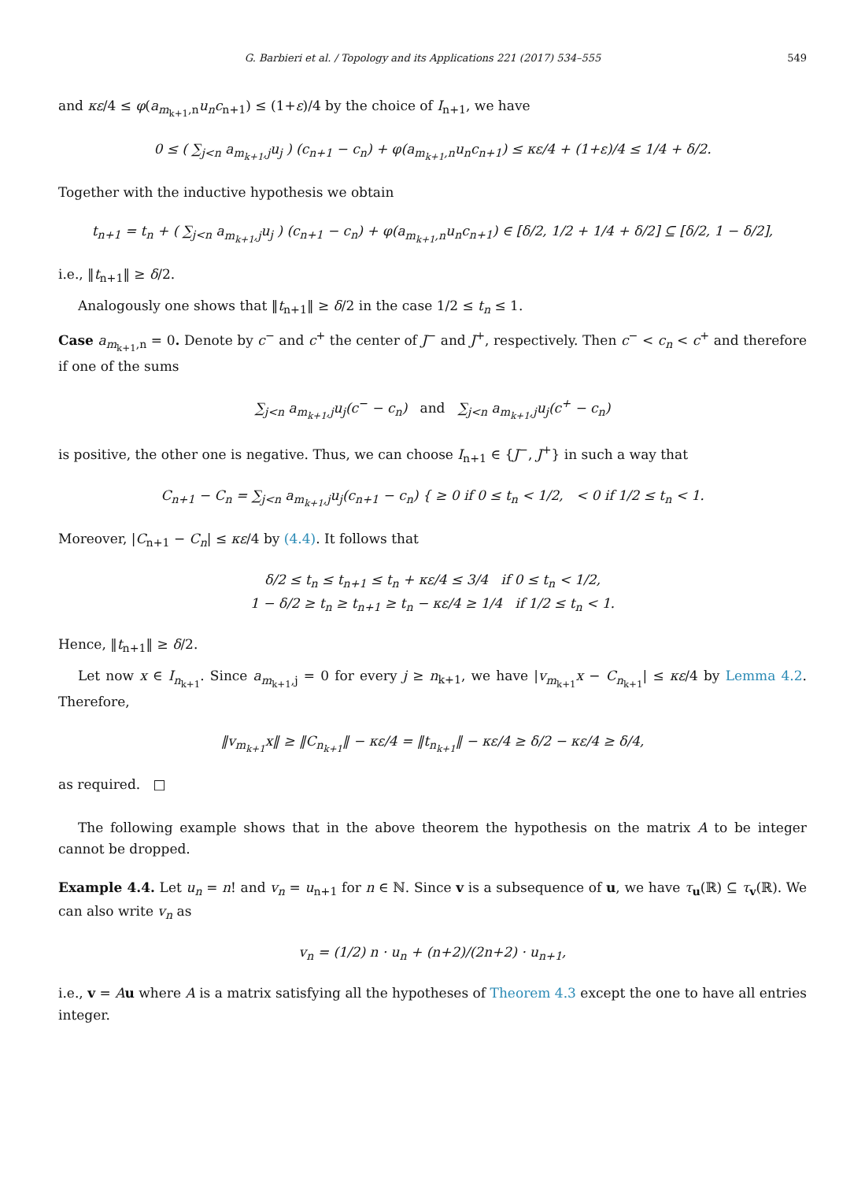G. Barbieri et al. / Topology and its Applications 221 (2017) 534–555 549
and κε/4 ≤ φ(a<sub>m<sub>k+1</sub>,n</sub>u<sub>n</sub>c<sub>n+1</sub>) ≤ (1+ε)/4 by the choice of I<sub>n+1</sub>, we have
0 ≤ ( ∑<sub>j<n</sub> a<sub>m<sub>k+1</sub>,j</sub>u<sub>j</sub> ) (c<sub>n+1</sub> − c<sub>n</sub>) + φ(a<sub>m<sub>k+1</sub>,n</sub>u<sub>n</sub>c<sub>n+1</sub>) ≤ κε/4 + (1+ε)/4 ≤ 1/4 + δ/2.
Together with the inductive hypothesis we obtain
t<sub>n+1</sub> = t<sub>n</sub> + ( ∑<sub>j<n</sub> a<sub>m<sub>k+1</sub>,j</sub>u<sub>j</sub> ) (c<sub>n+1</sub> − c<sub>n</sub>) + φ(a<sub>m<sub>k+1</sub>,n</sub>u<sub>n</sub>c<sub>n+1</sub>) ∈ [δ/2, 1/2 + 1/4 + δ/2] ⊆ [δ/2, 1 − δ/2],
i.e., ‖t<sub>n+1</sub>‖ ≥ δ/2.
Analogously one shows that ‖t<sub>n+1</sub>‖ ≥ δ/2 in the case 1/2 ≤ t<sub>n</sub> ≤ 1.
Case a<sub>m<sub>k+1</sub>,n</sub> = 0. Denote by c<sup>−</sup> and c<sup>+</sup> the center of J<sup>−</sup> and J<sup>+</sup>, respectively. Then c<sup>−</sup> < c<sub>n</sub> < c<sup>+</sup> and therefore if one of the sums
∑<sub>j<n</sub> a<sub>m<sub>k+1</sub>,j</sub>u<sub>j</sub>(c<sup>−</sup> − c<sub>n</sub>) and ∑<sub>j<n</sub> a<sub>m<sub>k+1</sub>,j</sub>u<sub>j</sub>(c<sup>+</sup> − c<sub>n</sub>)
is positive, the other one is negative. Thus, we can choose I<sub>n+1</sub> ∈ {J<sup>−</sup>, J<sup>+</sup>} in such a way that
C<sub>n+1</sub> − C<sub>n</sub> = ∑<sub>j<n</sub> a<sub>m<sub>k+1</sub>,j</sub>u<sub>j</sub>(c<sub>n+1</sub> − c<sub>n</sub>) { ≥ 0 if 0 ≤ t<sub>n</sub> < 1/2, < 0 if 1/2 ≤ t<sub>n</sub> < 1.
Moreover, |C<sub>n+1</sub> − C<sub>n</sub>| ≤ κε/4 by (4.4). It follows that
δ/2 ≤ t<sub>n</sub> ≤ t<sub>n+1</sub> ≤ t<sub>n</sub> + κε/4 ≤ 3/4 if 0 ≤ t<sub>n</sub> < 1/2,
1 − δ/2 ≥ t<sub>n</sub> ≥ t<sub>n+1</sub> ≥ t<sub>n</sub> − κε/4 ≥ 1/4 if 1/2 ≤ t<sub>n</sub> < 1.
Hence, ‖t<sub>n+1</sub>‖ ≥ δ/2.
Let now x ∈ I<sub>n<sub>k+1</sub></sub>. Since a<sub>m<sub>k+1</sub>,j</sub> = 0 for every j ≥ n<sub>k+1</sub>, we have |v<sub>m<sub>k+1</sub></sub>x − C<sub>n<sub>k+1</sub></sub>| ≤ κε/4 by Lemma 4.2. Therefore,
‖v<sub>m<sub>k+1</sub></sub>x‖ ≥ ‖C<sub>n<sub>k+1</sub></sub>‖ − κε/4 = ‖t<sub>n<sub>k+1</sub></sub>‖ − κε/4 ≥ δ/2 − κε/4 ≥ δ/4,
as required. □
The following example shows that in the above theorem the hypothesis on the matrix A to be integer cannot be dropped.
Example 4.4. Let u<sub>n</sub> = n! and v<sub>n</sub> = u<sub>n+1</sub> for n ∈ ℕ. Since v is a subsequence of u, we have τ<sub>u</sub>(ℝ) ⊆ τ<sub>v</sub>(ℝ). We can also write v<sub>n</sub> as
v<sub>n</sub> = (1/2) n · u<sub>n</sub> + (n+2)/(2n+2) · u<sub>n+1</sub>,
i.e., v = Au where A is a matrix satisfying all the hypotheses of Theorem 4.3 except the one to have all entries integer.